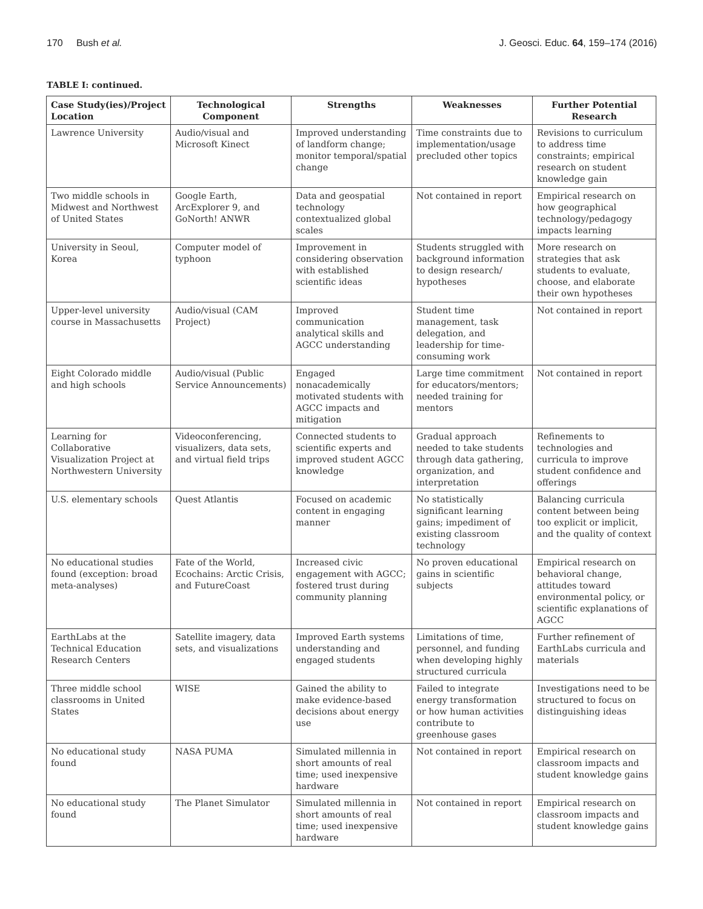170 Bush et al. J. Geosci. Educ. 64, 159–174 (2016)
TABLE I: continued.
| Case Study(ies)/Project Location | Technological Component | Strengths | Weaknesses | Further Potential Research |
| --- | --- | --- | --- | --- |
| Lawrence University | Audio/visual and Microsoft Kinect | Improved understanding of landform change; monitor temporal/spatial change | Time constraints due to implementation/usage precluded other topics | Revisions to curriculum to address time constraints; empirical research on student knowledge gain |
| Two middle schools in Midwest and Northwest of United States | Google Earth, ArcExplorer 9, and GoNorth! ANWR | Data and geospatial technology contextualized global scales | Not contained in report | Empirical research on how geographical technology/pedagogy impacts learning |
| University in Seoul, Korea | Computer model of typhoon | Improvement in considering observation with established scientific ideas | Students struggled with background information to design research/ hypotheses | More research on strategies that ask students to evaluate, choose, and elaborate their own hypotheses |
| Upper-level university course in Massachusetts | Audio/visual (CAM Project) | Improved communication analytical skills and AGCC understanding | Student time management, task delegation, and leadership for time-consuming work | Not contained in report |
| Eight Colorado middle and high schools | Audio/visual (Public Service Announcements) | Engaged nonacademically motivated students with AGCC impacts and mitigation | Large time commitment for educators/mentors; needed training for mentors | Not contained in report |
| Learning for Collaborative Visualization Project at Northwestern University | Videoconferencing, visualizers, data sets, and virtual field trips | Connected students to scientific experts and improved student AGCC knowledge | Gradual approach needed to take students through data gathering, organization, and interpretation | Refinements to technologies and curricula to improve student confidence and offerings |
| U.S. elementary schools | Quest Atlantis | Focused on academic content in engaging manner | No statistically significant learning gains; impediment of existing classroom technology | Balancing curricula content between being too explicit or implicit, and the quality of context |
| No educational studies found (exception: broad meta-analyses) | Fate of the World, Ecochains: Arctic Crisis, and FutureCoast | Increased civic engagement with AGCC; fostered trust during community planning | No proven educational gains in scientific subjects | Empirical research on behavioral change, attitudes toward environmental policy, or scientific explanations of AGCC |
| EarthLabs at the Technical Education Research Centers | Satellite imagery, data sets, and visualizations | Improved Earth systems understanding and engaged students | Limitations of time, personnel, and funding when developing highly structured curricula | Further refinement of EarthLabs curricula and materials |
| Three middle school classrooms in United States | WISE | Gained the ability to make evidence-based decisions about energy use | Failed to integrate energy transformation or how human activities contribute to greenhouse gases | Investigations need to be structured to focus on distinguishing ideas |
| No educational study found | NASA PUMA | Simulated millennia in short amounts of real time; used inexpensive hardware | Not contained in report | Empirical research on classroom impacts and student knowledge gains |
| No educational study found | The Planet Simulator | Simulated millennia in short amounts of real time; used inexpensive hardware | Not contained in report | Empirical research on classroom impacts and student knowledge gains |